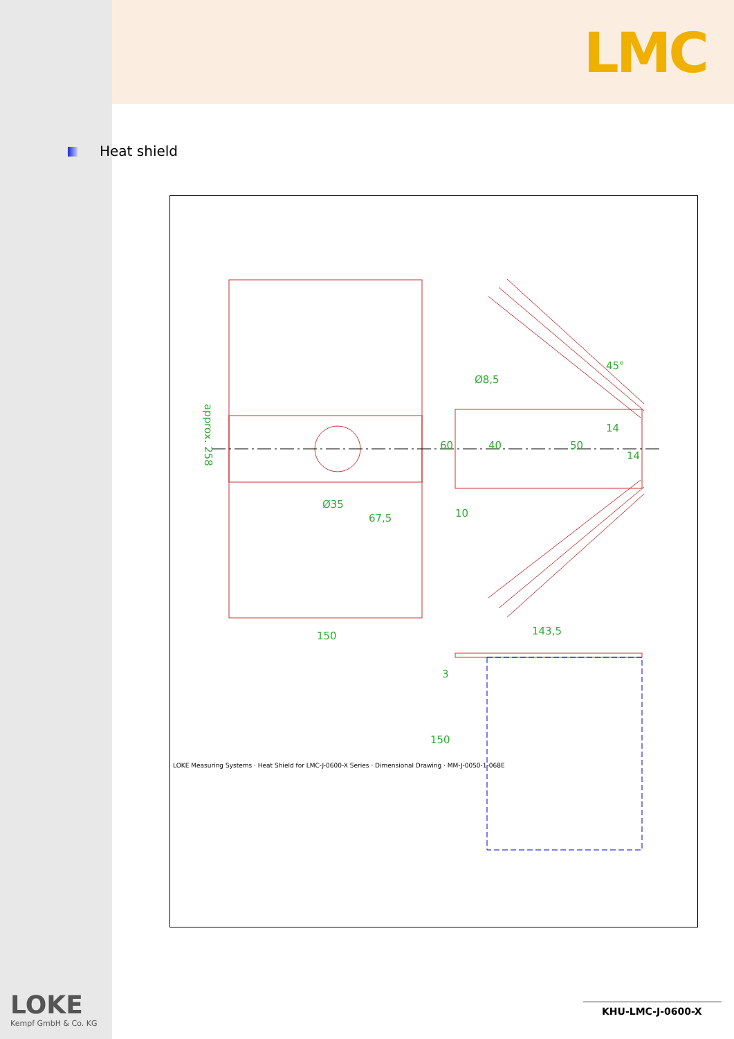LMC
Heat shield
approx. 258
150
67,5
Ø35
Ø8,5
60
40
50
14
14
10
143,5
3
150
45°
LOKE Measuring Systems · Heat Shield for LMC-J-0600-X Series · Dimensional Drawing · MM-J-0050-1-068E
LOKE
Kempf GmbH & Co. KG
KHU-LMC-J-0600-X